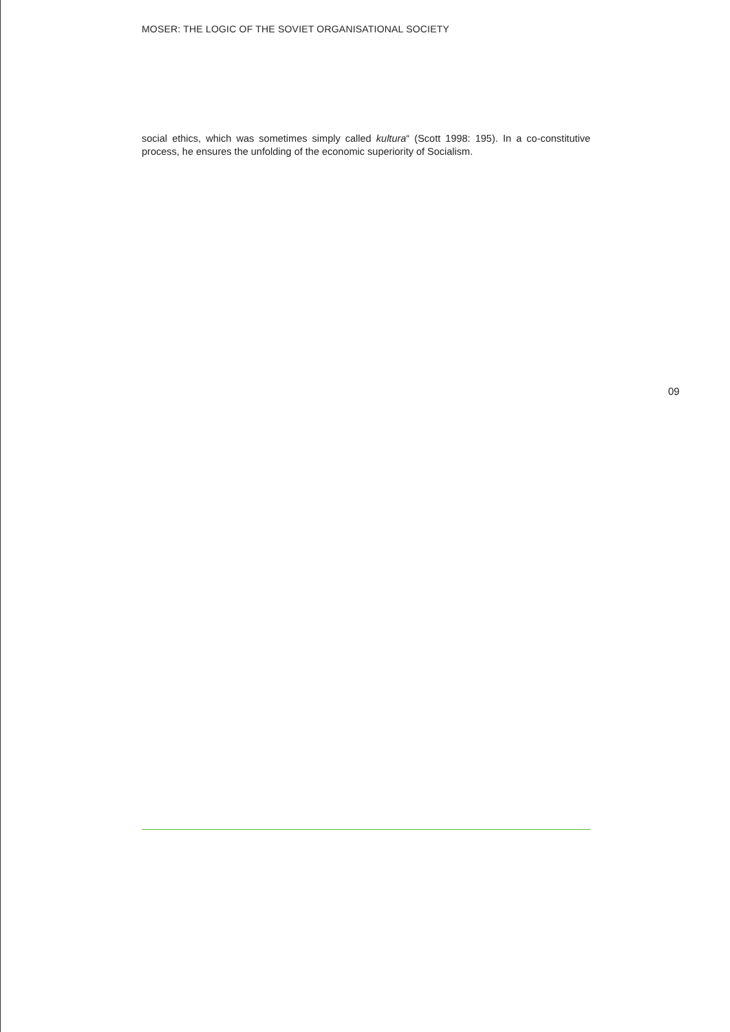MOSER: THE LOGIC OF THE SOVIET ORGANISATIONAL SOCIETY
social ethics, which was sometimes simply called kultura“ (Scott 1998: 195). In a co-constitutive process, he ensures the unfolding of the economic superiority of Socialism.
09